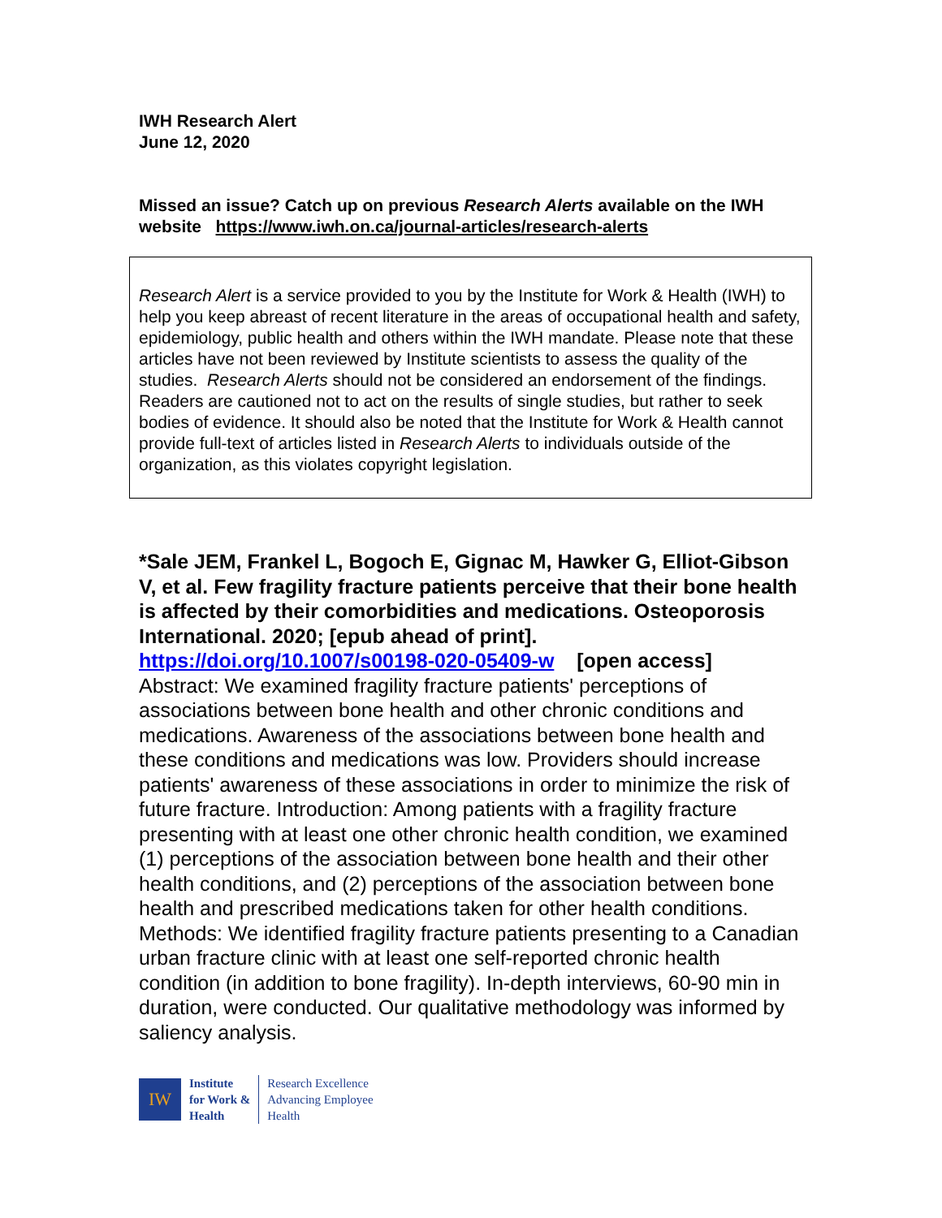IWH Research Alert
June 12, 2020
Missed an issue? Catch up on previous Research Alerts available on the IWH website https://www.iwh.on.ca/journal-articles/research-alerts
Research Alert is a service provided to you by the Institute for Work & Health (IWH) to help you keep abreast of recent literature in the areas of occupational health and safety, epidemiology, public health and others within the IWH mandate. Please note that these articles have not been reviewed by Institute scientists to assess the quality of the studies. Research Alerts should not be considered an endorsement of the findings. Readers are cautioned not to act on the results of single studies, but rather to seek bodies of evidence. It should also be noted that the Institute for Work & Health cannot provide full-text of articles listed in Research Alerts to individuals outside of the organization, as this violates copyright legislation.
*Sale JEM, Frankel L, Bogoch E, Gignac M, Hawker G, Elliot-Gibson V, et al. Few fragility fracture patients perceive that their bone health is affected by their comorbidities and medications. Osteoporosis International. 2020; [epub ahead of print]. https://doi.org/10.1007/s00198-020-05409-w [open access]
Abstract: We examined fragility fracture patients' perceptions of associations between bone health and other chronic conditions and medications. Awareness of the associations between bone health and these conditions and medications was low. Providers should increase patients' awareness of these associations in order to minimize the risk of future fracture. Introduction: Among patients with a fragility fracture presenting with at least one other chronic health condition, we examined (1) perceptions of the association between bone health and their other health conditions, and (2) perceptions of the association between bone health and prescribed medications taken for other health conditions. Methods: We identified fragility fracture patients presenting to a Canadian urban fracture clinic with at least one self-reported chronic health condition (in addition to bone fragility). In-depth interviews, 60-90 min in duration, were conducted. Our qualitative methodology was informed by saliency analysis.
IW
Institute
for Work &
Health
Research Excellence
Advancing Employee
Health